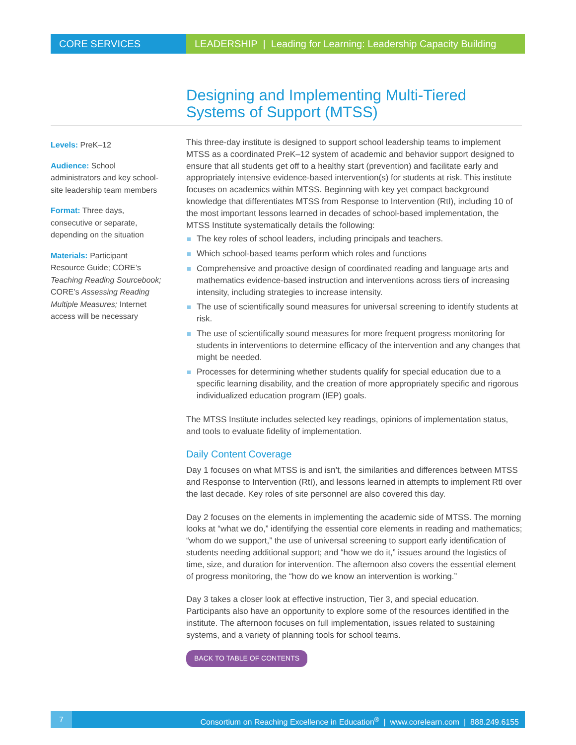CORE SERVICES LEADERSHIP | Leading for Learning: Leadership Capacity Building
Designing and Implementing Multi-Tiered Systems of Support (MTSS)
Levels: PreK–12
Audience: School administrators and key school-site leadership team members
Format: Three days, consecutive or separate, depending on the situation
Materials: Participant Resource Guide; CORE’s Teaching Reading Sourcebook; CORE’s Assessing Reading Multiple Measures; Internet access will be necessary
This three-day institute is designed to support school leadership teams to implement MTSS as a coordinated PreK–12 system of academic and behavior support designed to ensure that all students get off to a healthy start (prevention) and facilitate early and appropriately intensive evidence-based intervention(s) for students at risk. This institute focuses on academics within MTSS. Beginning with key yet compact background knowledge that differentiates MTSS from Response to Intervention (RtI), including 10 of the most important lessons learned in decades of school-based implementation, the MTSS Institute systematically details the following:
The key roles of school leaders, including principals and teachers.
Which school-based teams perform which roles and functions
Comprehensive and proactive design of coordinated reading and language arts and mathematics evidence-based instruction and interventions across tiers of increasing intensity, including strategies to increase intensity.
The use of scientifically sound measures for universal screening to identify students at risk.
The use of scientifically sound measures for more frequent progress monitoring for students in interventions to determine efficacy of the intervention and any changes that might be needed.
Processes for determining whether students qualify for special education due to a specific learning disability, and the creation of more appropriately specific and rigorous individualized education program (IEP) goals.
The MTSS Institute includes selected key readings, opinions of implementation status, and tools to evaluate fidelity of implementation.
Daily Content Coverage
Day 1 focuses on what MTSS is and isn’t, the similarities and differences between MTSS and Response to Intervention (RtI), and lessons learned in attempts to implement RtI over the last decade. Key roles of site personnel are also covered this day.
Day 2 focuses on the elements in implementing the academic side of MTSS. The morning looks at “what we do,” identifying the essential core elements in reading and mathematics; “whom do we support,” the use of universal screening to support early identification of students needing additional support; and “how we do it,” issues around the logistics of time, size, and duration for intervention. The afternoon also covers the essential element of progress monitoring, the “how do we know an intervention is working.”
Day 3 takes a closer look at effective instruction, Tier 3, and special education. Participants also have an opportunity to explore some of the resources identified in the institute. The afternoon focuses on full implementation, issues related to sustaining systems, and a variety of planning tools for school teams.
BACK TO TABLE OF CONTENTS
7 Consortium on Reaching Excellence in Education<sup>®</sup> | www.corelearn.com | 888.249.6155